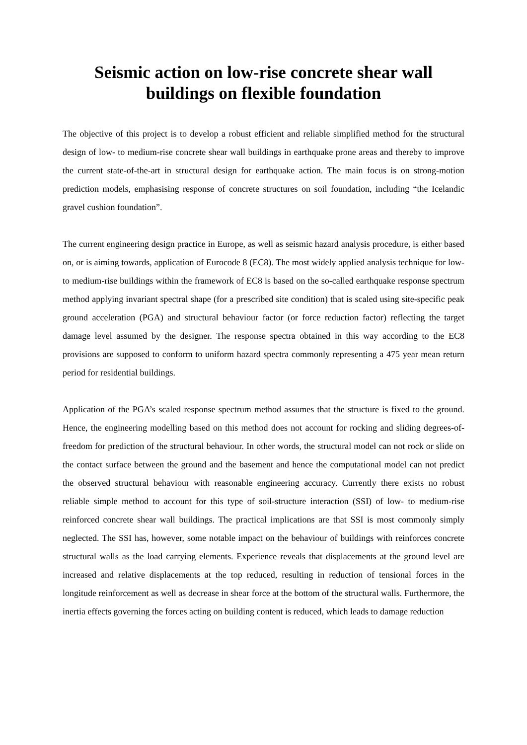Seismic action on low-rise concrete shear wall
buildings on flexible foundation
The objective of this project is to develop a robust efficient and reliable simplified method for the structural design of low- to medium-rise concrete shear wall buildings in earthquake prone areas and thereby to improve the current state-of-the-art in structural design for earthquake action. The main focus is on strong-motion prediction models, emphasising response of concrete structures on soil foundation, including “the Icelandic gravel cushion foundation”.
The current engineering design practice in Europe, as well as seismic hazard analysis procedure, is either based on, or is aiming towards, application of Eurocode 8 (EC8). The most widely applied analysis technique for low- to medium-rise buildings within the framework of EC8 is based on the so-called earthquake response spectrum method applying invariant spectral shape (for a prescribed site condition) that is scaled using site-specific peak ground acceleration (PGA) and structural behaviour factor (or force reduction factor) reflecting the target damage level assumed by the designer. The response spectra obtained in this way according to the EC8 provisions are supposed to conform to uniform hazard spectra commonly representing a 475 year mean return period for residential buildings.
Application of the PGA’s scaled response spectrum method assumes that the structure is fixed to the ground. Hence, the engineering modelling based on this method does not account for rocking and sliding degrees-of-freedom for prediction of the structural behaviour. In other words, the structural model can not rock or slide on the contact surface between the ground and the basement and hence the computational model can not predict the observed structural behaviour with reasonable engineering accuracy. Currently there exists no robust reliable simple method to account for this type of soil-structure interaction (SSI) of low- to medium-rise reinforced concrete shear wall buildings. The practical implications are that SSI is most commonly simply neglected. The SSI has, however, some notable impact on the behaviour of buildings with reinforces concrete structural walls as the load carrying elements. Experience reveals that displacements at the ground level are increased and relative displacements at the top reduced, resulting in reduction of tensional forces in the longitude reinforcement as well as decrease in shear force at the bottom of the structural walls. Furthermore, the inertia effects governing the forces acting on building content is reduced, which leads to damage reduction